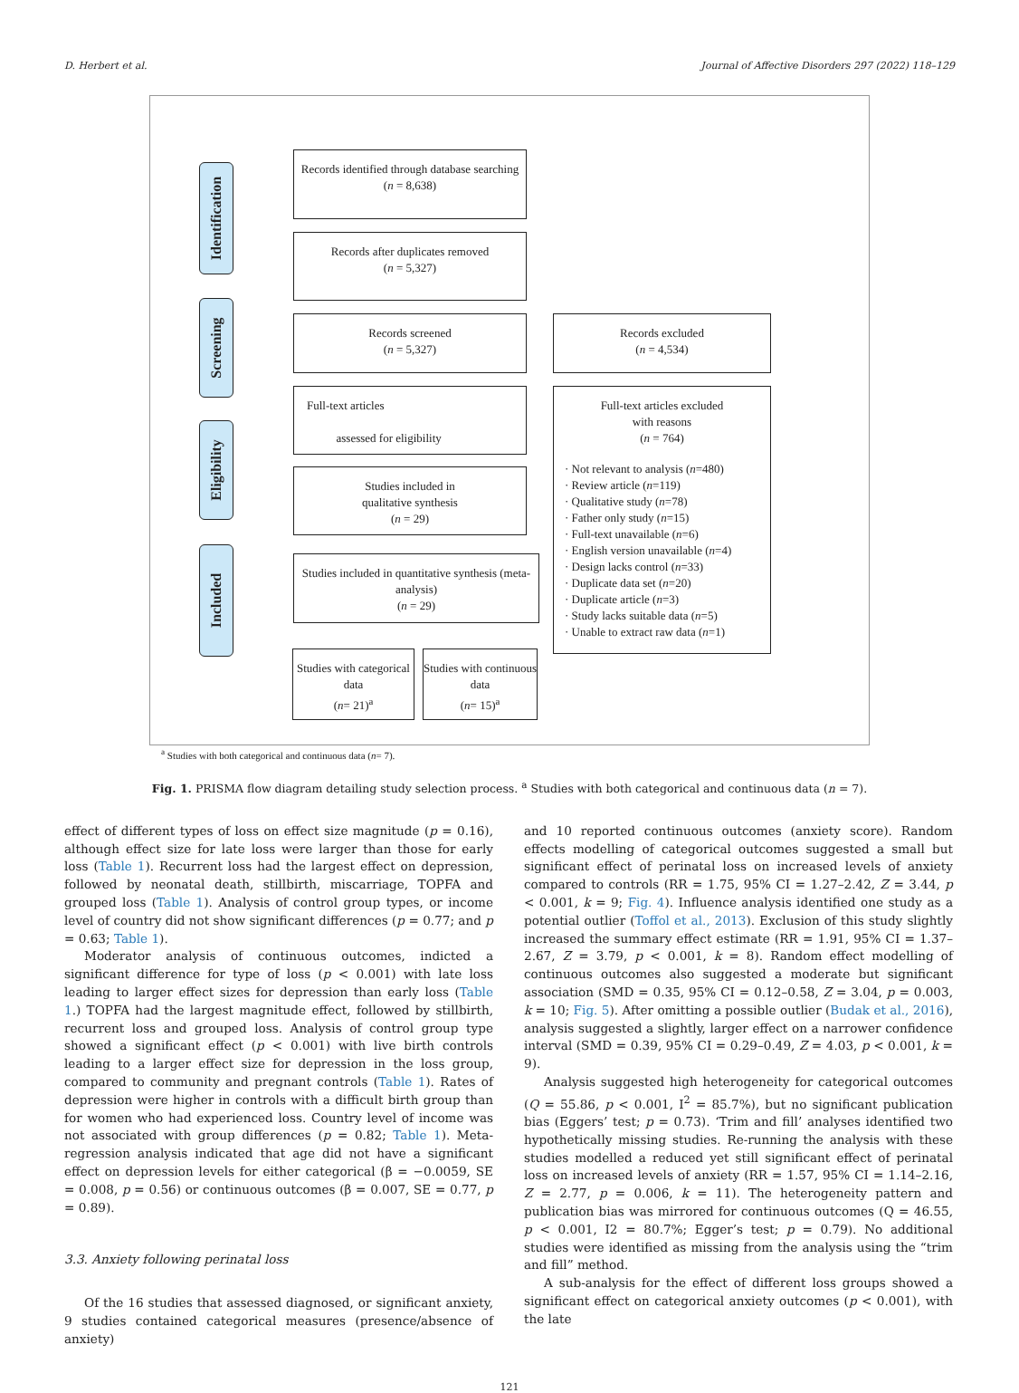D. Herbert et al. Journal of Affective Disorders 297 (2022) 118–129
Identification
Screening
Eligibility
Included
Records identified through database searching
(n = 8,638)
Records after duplicates removed
(n = 5,327)
Records screened
(n = 5,327)
Records excluded
(n = 4,534)
Full-text articles
assessed for eligibility
Full-text articles excluded
with reasons
(n = 764)
· Not relevant to analysis (n=480)
· Review article (n=119)
· Qualitative study (n=78)
· Father only study (n=15)
· Full-text unavailable (n=6)
· English version unavailable (n=4)
· Design lacks control (n=33)
· Duplicate data set (n=20)
· Duplicate article (n=3)
· Study lacks suitable data (n=5)
· Unable to extract raw data (n=1)
Studies included in
qualitative synthesis
(n = 29)
Studies included in quantitative synthesis (meta-analysis)
(n = 29)
Studies with categorical data
(n= 21)<sup>a</sup>
Studies with continuous data
(n= 15)<sup>a</sup>
<sup>a</sup> Studies with both categorical and continuous data (n= 7).
Fig. 1. PRISMA flow diagram detailing study selection process. <sup>a</sup> Studies with both categorical and continuous data (n = 7).
effect of different types of loss on effect size magnitude (p = 0.16), although effect size for late loss were larger than those for early loss (Table 1). Recurrent loss had the largest effect on depression, followed by neonatal death, stillbirth, miscarriage, TOPFA and grouped loss (Table 1). Analysis of control group types, or income level of country did not show significant differences (p = 0.77; and p = 0.63; Table 1).
Moderator analysis of continuous outcomes, indicted a significant difference for type of loss (p < 0.001) with late loss leading to larger effect sizes for depression than early loss (Table 1.) TOPFA had the largest magnitude effect, followed by stillbirth, recurrent loss and grouped loss. Analysis of control group type showed a significant effect (p < 0.001) with live birth controls leading to a larger effect size for depression in the loss group, compared to community and pregnant controls (Table 1). Rates of depression were higher in controls with a difficult birth group than for women who had experienced loss. Country level of income was not associated with group differences (p = 0.82; Table 1). Meta-regression analysis indicated that age did not have a significant effect on depression levels for either categorical (β = −0.0059, SE = 0.008, p = 0.56) or continuous outcomes (β = 0.007, SE = 0.77, p = 0.89).
3.3. Anxiety following perinatal loss
Of the 16 studies that assessed diagnosed, or significant anxiety, 9 studies contained categorical measures (presence/absence of anxiety)
and 10 reported continuous outcomes (anxiety score). Random effects modelling of categorical outcomes suggested a small but significant effect of perinatal loss on increased levels of anxiety compared to controls (RR = 1.75, 95% CI = 1.27–2.42, Z = 3.44, p < 0.001, k = 9; Fig. 4). Influence analysis identified one study as a potential outlier (Toffol et al., 2013). Exclusion of this study slightly increased the summary effect estimate (RR = 1.91, 95% CI = 1.37–2.67, Z = 3.79, p < 0.001, k = 8). Random effect modelling of continuous outcomes also suggested a moderate but significant association (SMD = 0.35, 95% CI = 0.12–0.58, Z = 3.04, p = 0.003, k = 10; Fig. 5). After omitting a possible outlier (Budak et al., 2016), analysis suggested a slightly, larger effect on a narrower confidence interval (SMD = 0.39, 95% CI = 0.29–0.49, Z = 4.03, p < 0.001, k = 9).
Analysis suggested high heterogeneity for categorical outcomes (Q = 55.86, p < 0.001, I<sup>2</sup> = 85.7%), but no significant publication bias (Eggers’ test; p = 0.73). ‘Trim and fill’ analyses identified two hypothetically missing studies. Re-running the analysis with these studies modelled a reduced yet still significant effect of perinatal loss on increased levels of anxiety (RR = 1.57, 95% CI = 1.14–2.16, Z = 2.77, p = 0.006, k = 11). The heterogeneity pattern and publication bias was mirrored for continuous outcomes (Q = 46.55, p < 0.001, I2 = 80.7%; Egger’s test; p = 0.79). No additional studies were identified as missing from the analysis using the “trim and fill” method.
A sub-analysis for the effect of different loss groups showed a significant effect on categorical anxiety outcomes (p < 0.001), with the late
121